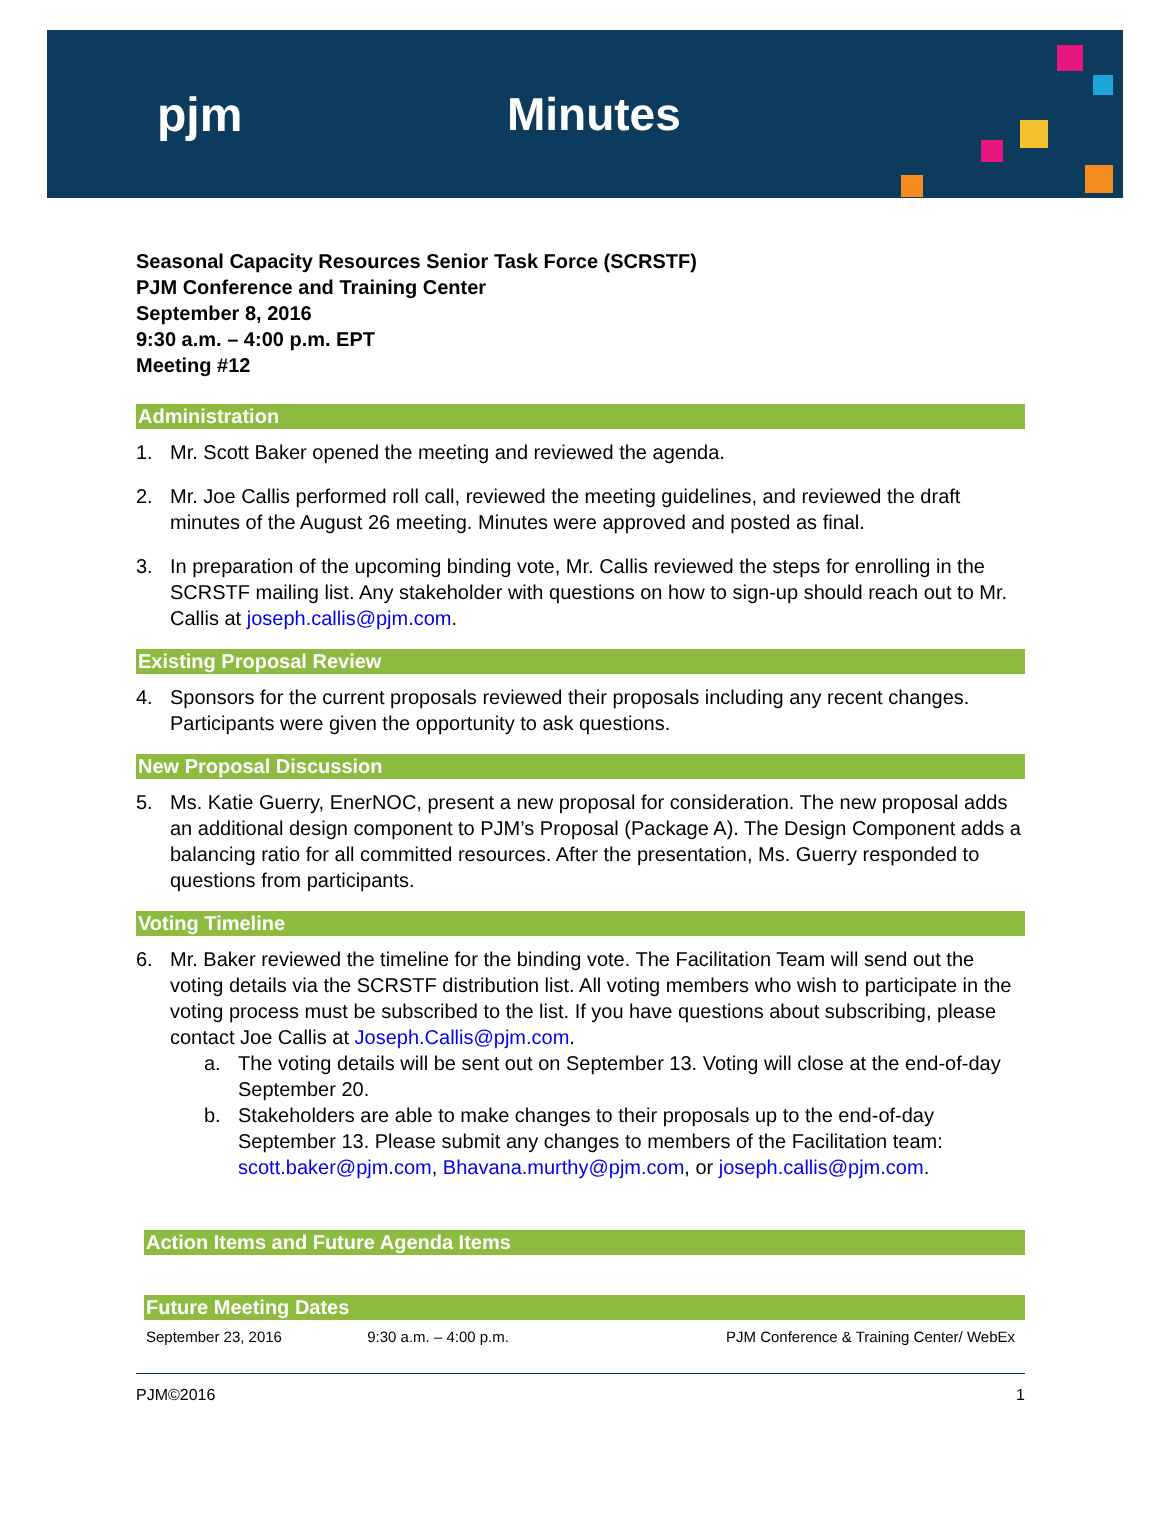pjm Minutes
Seasonal Capacity Resources Senior Task Force (SCRSTF)
PJM Conference and Training Center
September 8, 2016
9:30 a.m. – 4:00 p.m. EPT
Meeting #12
Administration
1. Mr. Scott Baker opened the meeting and reviewed the agenda.
2. Mr. Joe Callis performed roll call, reviewed the meeting guidelines, and reviewed the draft minutes of the August 26 meeting. Minutes were approved and posted as final.
3. In preparation of the upcoming binding vote, Mr. Callis reviewed the steps for enrolling in the SCRSTF mailing list. Any stakeholder with questions on how to sign-up should reach out to Mr. Callis at joseph.callis@pjm.com.
Existing Proposal Review
4. Sponsors for the current proposals reviewed their proposals including any recent changes. Participants were given the opportunity to ask questions.
New Proposal Discussion
5. Ms. Katie Guerry, EnerNOC, present a new proposal for consideration. The new proposal adds an additional design component to PJM’s Proposal (Package A). The Design Component adds a balancing ratio for all committed resources. After the presentation, Ms. Guerry responded to questions from participants.
Voting Timeline
6. Mr. Baker reviewed the timeline for the binding vote. The Facilitation Team will send out the voting details via the SCRSTF distribution list. All voting members who wish to participate in the voting process must be subscribed to the list. If you have questions about subscribing, please contact Joe Callis at Joseph.Callis@pjm.com.
a. The voting details will be sent out on September 13. Voting will close at the end-of-day September 20.
b. Stakeholders are able to make changes to their proposals up to the end-of-day September 13. Please submit any changes to members of the Facilitation team: scott.baker@pjm.com, Bhavana.murthy@pjm.com, or joseph.callis@pjm.com.
Action Items and Future Agenda Items
Future Meeting Dates
| September 23, 2016 | 9:30 a.m. – 4:00 p.m. | PJM Conference & Training Center/ WebEx |
PJM©2016 1